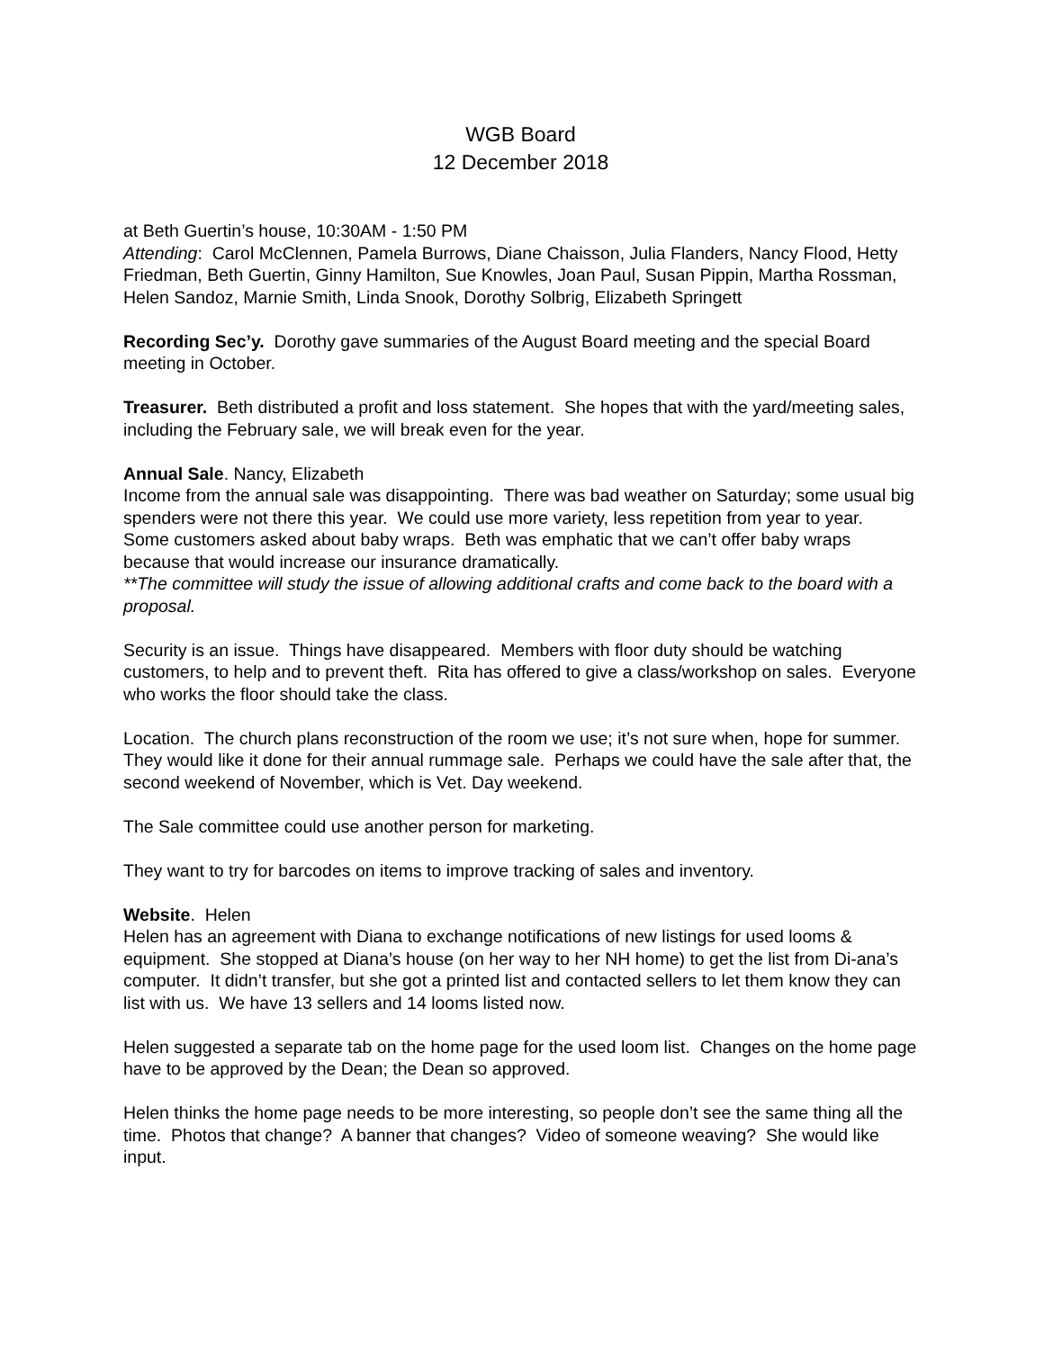WGB Board
12 December 2018
at Beth Guertin’s house, 10:30AM - 1:50 PM
Attending: Carol McClennen, Pamela Burrows, Diane Chaisson, Julia Flanders, Nancy Flood, Hetty Friedman, Beth Guertin, Ginny Hamilton, Sue Knowles, Joan Paul, Susan Pippin, Martha Rossman, Helen Sandoz, Marnie Smith, Linda Snook, Dorothy Solbrig, Elizabeth Springett
Recording Sec’y. Dorothy gave summaries of the August Board meeting and the special Board meeting in October.
Treasurer. Beth distributed a profit and loss statement. She hopes that with the yard/meeting sales, including the February sale, we will break even for the year.
Annual Sale. Nancy, Elizabeth
Income from the annual sale was disappointing. There was bad weather on Saturday; some usual big spenders were not there this year. We could use more variety, less repetition from year to year. Some customers asked about baby wraps. Beth was emphatic that we can’t offer baby wraps because that would increase our insurance dramatically.
**The committee will study the issue of allowing additional crafts and come back to the board with a proposal.
Security is an issue. Things have disappeared. Members with floor duty should be watching customers, to help and to prevent theft. Rita has offered to give a class/workshop on sales. Everyone who works the floor should take the class.
Location. The church plans reconstruction of the room we use; it’s not sure when, hope for summer. They would like it done for their annual rummage sale. Perhaps we could have the sale after that, the second weekend of November, which is Vet. Day weekend.
The Sale committee could use another person for marketing.
They want to try for barcodes on items to improve tracking of sales and inventory.
Website. Helen
Helen has an agreement with Diana to exchange notifications of new listings for used looms & equipment. She stopped at Diana’s house (on her way to her NH home) to get the list from Di-ana’s computer. It didn’t transfer, but she got a printed list and contacted sellers to let them know they can list with us. We have 13 sellers and 14 looms listed now.
Helen suggested a separate tab on the home page for the used loom list. Changes on the home page have to be approved by the Dean; the Dean so approved.
Helen thinks the home page needs to be more interesting, so people don’t see the same thing all the time. Photos that change? A banner that changes? Video of someone weaving? She would like input.